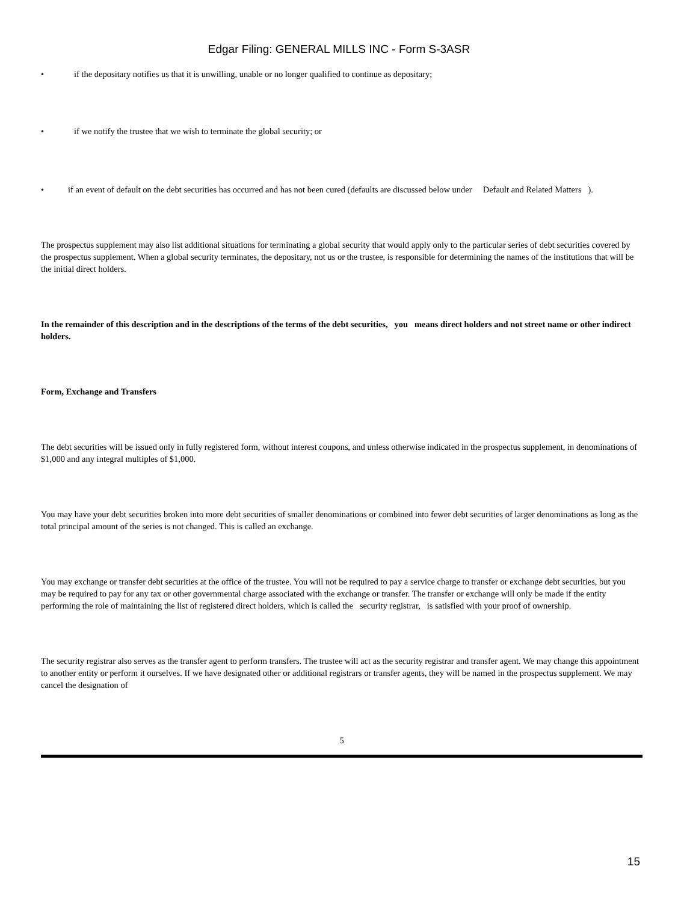Edgar Filing: GENERAL MILLS INC - Form S-3ASR
• if the depositary notifies us that it is unwilling, unable or no longer qualified to continue as depositary;
• if we notify the trustee that we wish to terminate the global security; or
• if an event of default on the debt securities has occurred and has not been cured (defaults are discussed below under Default and Related Matters ).
The prospectus supplement may also list additional situations for terminating a global security that would apply only to the particular series of debt securities covered by the prospectus supplement. When a global security terminates, the depositary, not us or the trustee, is responsible for determining the names of the institutions that will be the initial direct holders.
In the remainder of this description and in the descriptions of the terms of the debt securities, you means direct holders and not street name or other indirect holders.
Form, Exchange and Transfers
The debt securities will be issued only in fully registered form, without interest coupons, and unless otherwise indicated in the prospectus supplement, in denominations of $1,000 and any integral multiples of $1,000.
You may have your debt securities broken into more debt securities of smaller denominations or combined into fewer debt securities of larger denominations as long as the total principal amount of the series is not changed. This is called an exchange.
You may exchange or transfer debt securities at the office of the trustee. You will not be required to pay a service charge to transfer or exchange debt securities, but you may be required to pay for any tax or other governmental charge associated with the exchange or transfer. The transfer or exchange will only be made if the entity performing the role of maintaining the list of registered direct holders, which is called the security registrar, is satisfied with your proof of ownership.
The security registrar also serves as the transfer agent to perform transfers. The trustee will act as the security registrar and transfer agent. We may change this appointment to another entity or perform it ourselves. If we have designated other or additional registrars or transfer agents, they will be named in the prospectus supplement. We may cancel the designation of
5
15